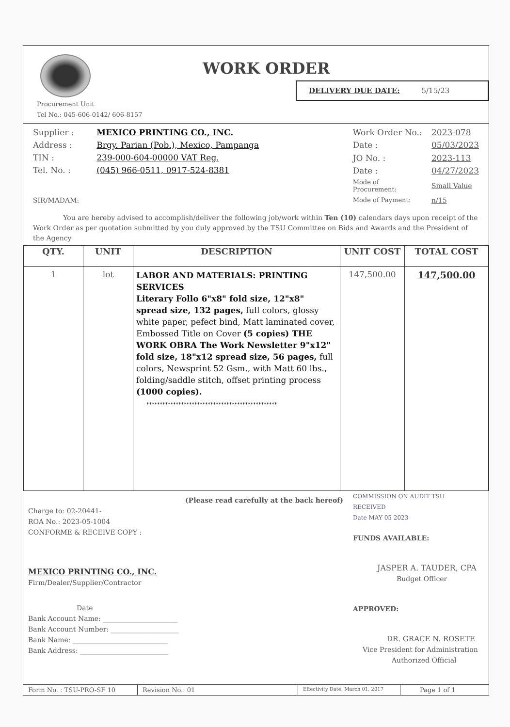WORK ORDER
DELIVERY DUE DATE: 5/15/23
Procurement Unit
Tel No.: 045-606-0142/ 606-8157
| Supplier : | MEXICO PRINTING CO., INC. |
| Address : | Brgy. Parian (Pob.), Mexico, Pampanga |
| TIN : | 239-000-604-00000 VAT Reg. |
| Tel. No. : | (045) 966-0511, 0917-524-8381 |
| SIR/MADAM: | |
| Work Order No.: | 2023-078 |
| Date : | 05/03/2023 |
| JO No. : | 2023-113 |
| Date : | 04/27/2023 |
| Mode of Procurement: | Small Value |
| Mode of Payment: | n/15 |
You are hereby advised to accomplish/deliver the following job/work within Ten (10) calendars days upon receipt of the Work Order as per quotation submitted by you duly approved by the TSU Committee on Bids and Awards and the President of the Agency
| QTY. | UNIT | DESCRIPTION | UNIT COST | TOTAL COST |
| --- | --- | --- | --- | --- |
| 1 | lot | LABOR AND MATERIALS: PRINTING SERVICES Literary Follo 6"x8" fold size, 12"x8" spread size, 132 pages, full colors, glossy white paper, pefect bind, Matt laminated cover, Embossed Title on Cover (5 copies) THE WORK OBRA The Work Newsletter 9"x12" fold size, 18"x12 spread size, 56 pages, full colors, Newsprint 52 Gsm., with Matt 60 lbs., folding/saddle stitch, offset printing process (1000 copies). ************************************************* | 147,500.00 | 147,500.00 |
(Please read carefully at the back hereof)
Charge to: 02-20441-
ROA No.: 2023-05-1004
CONFORME & RECEIVE COPY :
MEXICO PRINTING CO., INC.
Firm/Dealer/Supplier/Contractor
Date
Bank Account Name: ______________________
Bank Account Number: ____________________
Bank Name: ____________________________
Bank Address: __________________________
COMMISSION ON AUDIT TSU
RECEIVED
Date MAY 05 2023
FUNDS AVAILABLE:
JASPER A. TAUDER, CPA
Budget Officer
APPROVED:
DR. GRACE N. ROSETE
Vice President for Administration
Authorized Official
Form No. : TSU-PRO-SF 10 Revision No.: 01
Effectivity Date: March 01, 2017
Page 1 of 1